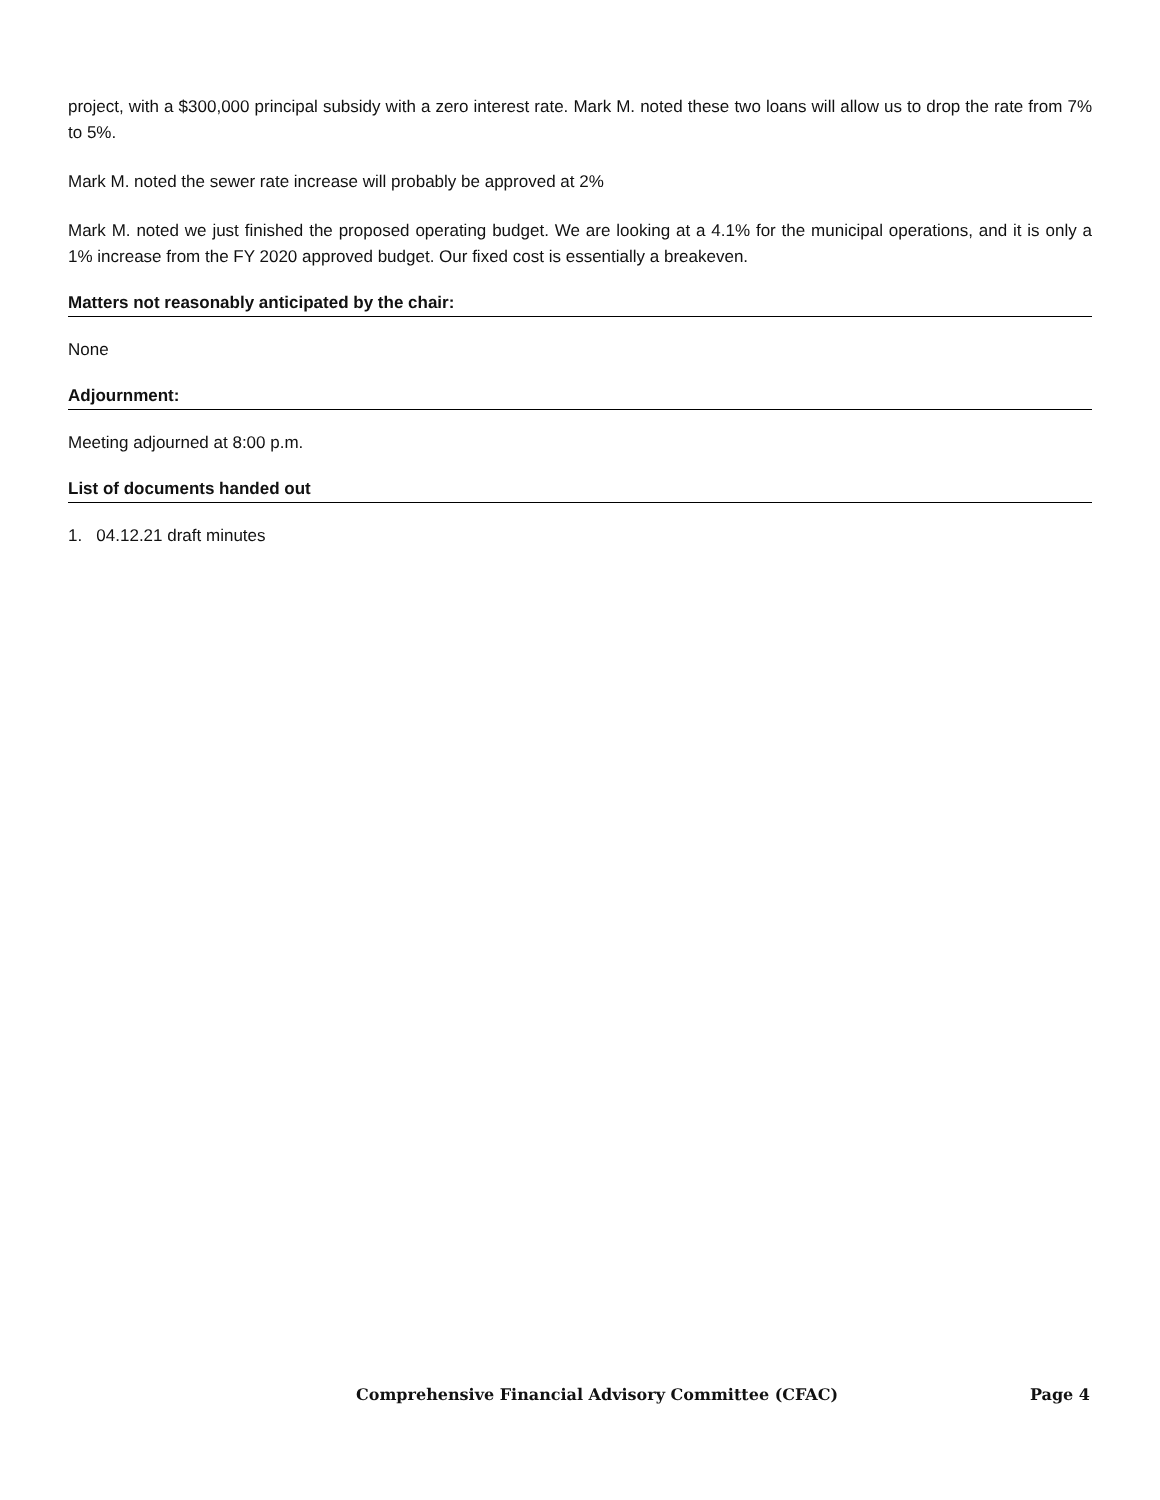project, with a $300,000 principal subsidy with a zero interest rate. Mark M. noted these two loans will allow us to drop the rate from 7% to 5%.
Mark M. noted the sewer rate increase will probably be approved at 2%
Mark M. noted we just finished the proposed operating budget. We are looking at a 4.1% for the municipal operations, and it is only a 1% increase from the FY 2020 approved budget. Our fixed cost is essentially a breakeven.
Matters not reasonably anticipated by the chair:
None
Adjournment:
Meeting adjourned at 8:00 p.m.
List of documents handed out
1. 04.12.21 draft minutes
Comprehensive Financial Advisory Committee (CFAC) Page 4